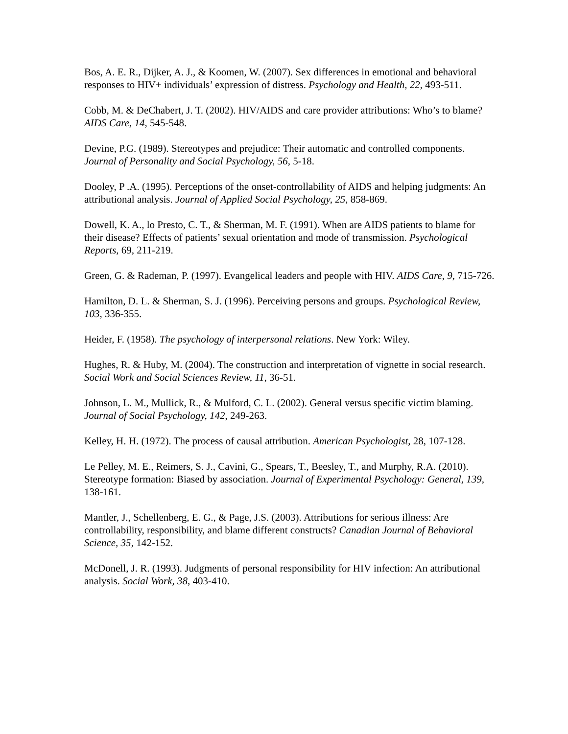Bos, A. E. R., Dijker, A. J., & Koomen, W. (2007). Sex differences in emotional and behavioral responses to HIV+ individuals’ expression of distress. Psychology and Health, 22, 493-511.
Cobb, M. & DeChabert, J. T. (2002). HIV/AIDS and care provider attributions: Who’s to blame? AIDS Care, 14, 545-548.
Devine, P.G. (1989). Stereotypes and prejudice: Their automatic and controlled components. Journal of Personality and Social Psychology, 56, 5-18.
Dooley, P .A. (1995). Perceptions of the onset-controllability of AIDS and helping judgments: An attributional analysis. Journal of Applied Social Psychology, 25, 858-869.
Dowell, K. A., lo Presto, C. T., & Sherman, M. F. (1991). When are AIDS patients to blame for their disease? Effects of patients’ sexual orientation and mode of transmission. Psychological Reports, 69, 211-219.
Green, G. & Rademan, P. (1997). Evangelical leaders and people with HIV. AIDS Care, 9, 715-726.
Hamilton, D. L. & Sherman, S. J. (1996). Perceiving persons and groups. Psychological Review, 103, 336-355.
Heider, F. (1958). The psychology of interpersonal relations. New York: Wiley.
Hughes, R. & Huby, M. (2004). The construction and interpretation of vignette in social research. Social Work and Social Sciences Review, 11, 36-51.
Johnson, L. M., Mullick, R., & Mulford, C. L. (2002). General versus specific victim blaming. Journal of Social Psychology, 142, 249-263.
Kelley, H. H. (1972). The process of causal attribution. American Psychologist, 28, 107-128.
Le Pelley, M. E., Reimers, S. J., Cavini, G., Spears, T., Beesley, T., and Murphy, R.A. (2010). Stereotype formation: Biased by association. Journal of Experimental Psychology: General, 139, 138-161.
Mantler, J., Schellenberg, E. G., & Page, J.S. (2003). Attributions for serious illness: Are controllability, responsibility, and blame different constructs? Canadian Journal of Behavioral Science, 35, 142-152.
McDonell, J. R. (1993). Judgments of personal responsibility for HIV infection: An attributional analysis. Social Work, 38, 403-410.